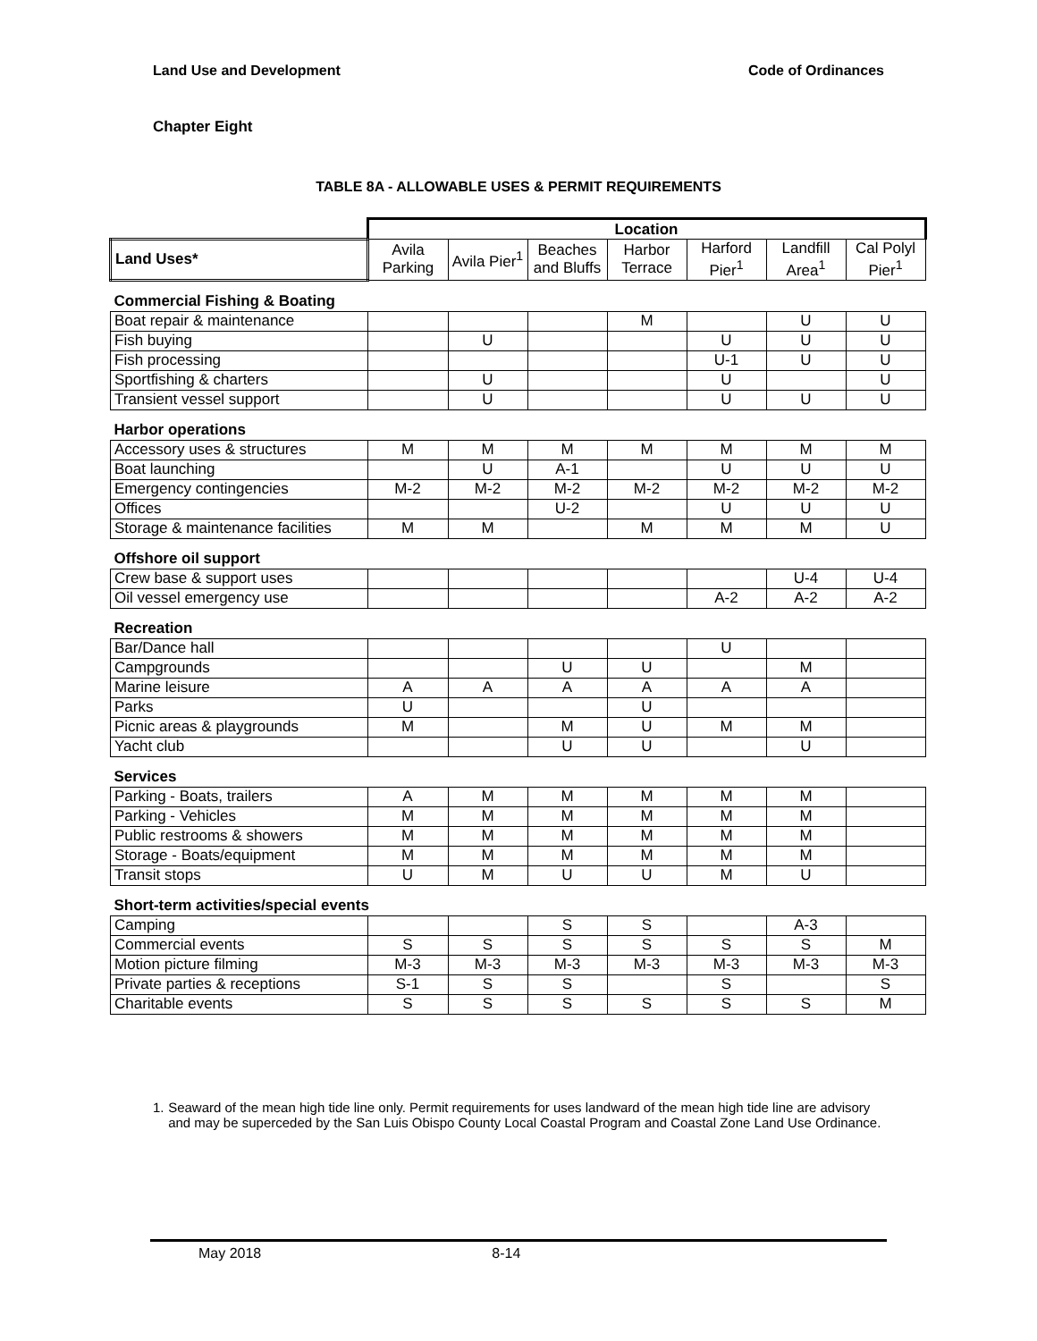Land Use and Development Code of Ordinances
Chapter Eight
TABLE 8A - ALLOWABLE USES & PERMIT REQUIREMENTS
| | Location | | | | | | |
| Land Uses* | Avila Parking | Avila Pier<sup>1</sup> | Beaches and Bluffs | Harbor Terrace | Harford Pier<sup>1</sup> | Landfill Area<sup>1</sup> | Cal Polyl Pier<sup>1</sup> |
| Commercial Fishing & Boating | | | | | | | |
| Boat repair & maintenance | | | | M | | U | U |
| Fish buying | | U | | | U | U | U |
| Fish processing | | | | | U-1 | U | U |
| Sportfishing & charters | | U | | | U | | U |
| Transient vessel support | | U | | | U | U | U |
| Harbor operations | | | | | | | |
| Accessory uses & structures | M | M | M | M | M | M | M |
| Boat launching | | U | A-1 | | U | U | U |
| Emergency contingencies | M-2 | M-2 | M-2 | M-2 | M-2 | M-2 | M-2 |
| Offices | | | U-2 | | U | U | U |
| Storage & maintenance facilities | M | M | | M | M | M | U |
| Offshore oil support | | | | | | | |
| Crew base & support uses | | | | | | U-4 | U-4 |
| Oil vessel emergency use | | | | | A-2 | A-2 | A-2 |
| Recreation | | | | | | | |
| Bar/Dance hall | | | | | U | | |
| Campgrounds | | | U | U | | M | |
| Marine leisure | A | A | A | A | A | A | |
| Parks | U | | | U | | | |
| Picnic areas & playgrounds | M | | M | U | M | M | |
| Yacht club | | | U | U | | U | |
| Services | | | | | | | |
| Parking - Boats, trailers | A | M | M | M | M | M | |
| Parking - Vehicles | M | M | M | M | M | M | |
| Public restrooms & showers | M | M | M | M | M | M | |
| Storage - Boats/equipment | M | M | M | M | M | M | |
| Transit stops | U | M | U | U | M | U | |
| Short-term activities/special events | | | | | | | |
| Camping | | | S | S | | A-3 | |
| Commercial events | S | S | S | S | S | S | M |
| Motion picture filming | M-3 | M-3 | M-3 | M-3 | M-3 | M-3 | M-3 |
| Private parties & receptions | S-1 | S | S | | S | | S |
| Charitable events | S | S | S | S | S | S | M |
1. Seaward of the mean high tide line only. Permit requirements for uses landward of the mean high tide line are advisory and may be superceded by the San Luis Obispo County Local Coastal Program and Coastal Zone Land Use Ordinance.
May 2018 8-14